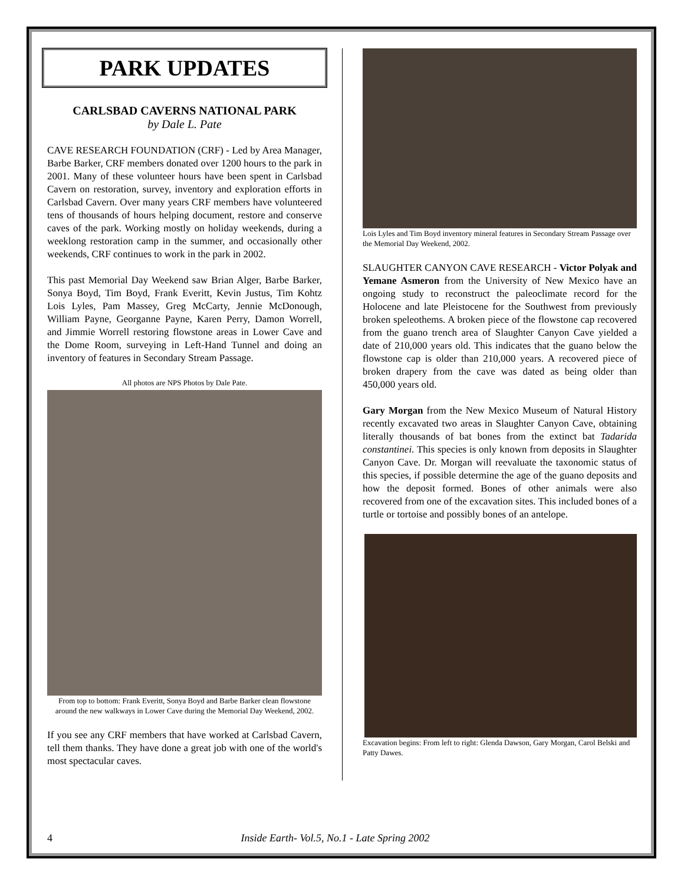PARK UPDATES
CARLSBAD CAVERNS NATIONAL PARK
by Dale L. Pate
CAVE RESEARCH FOUNDATION (CRF) - Led by Area Manager, Barbe Barker, CRF members donated over 1200 hours to the park in 2001. Many of these volunteer hours have been spent in Carlsbad Cavern on restoration, survey, inventory and exploration efforts in Carlsbad Cavern. Over many years CRF members have volunteered tens of thousands of hours helping document, restore and conserve caves of the park. Working mostly on holiday weekends, during a weeklong restoration camp in the summer, and occasionally other weekends, CRF continues to work in the park in 2002.
This past Memorial Day Weekend saw Brian Alger, Barbe Barker, Sonya Boyd, Tim Boyd, Frank Everitt, Kevin Justus, Tim Kohtz Lois Lyles, Pam Massey, Greg McCarty, Jennie McDonough, William Payne, Georganne Payne, Karen Perry, Damon Worrell, and Jimmie Worrell restoring flowstone areas in Lower Cave and the Dome Room, surveying in Left-Hand Tunnel and doing an inventory of features in Secondary Stream Passage.
All photos are NPS Photos by Dale Pate.
From top to bottom: Frank Everitt, Sonya Boyd and Barbe Barker clean flowstone around the new walkways in Lower Cave during the Memorial Day Weekend, 2002.
If you see any CRF members that have worked at Carlsbad Cavern, tell them thanks. They have done a great job with one of the world's most spectacular caves.
Lois Lyles and Tim Boyd inventory mineral features in Secondary Stream Passage over the Memorial Day Weekend, 2002.
SLAUGHTER CANYON CAVE RESEARCH - Victor Polyak and Yemane Asmeron from the University of New Mexico have an ongoing study to reconstruct the paleoclimate record for the Holocene and late Pleistocene for the Southwest from previously broken speleothems. A broken piece of the flowstone cap recovered from the guano trench area of Slaughter Canyon Cave yielded a date of 210,000 years old. This indicates that the guano below the flowstone cap is older than 210,000 years. A recovered piece of broken drapery from the cave was dated as being older than 450,000 years old.
Gary Morgan from the New Mexico Museum of Natural History recently excavated two areas in Slaughter Canyon Cave, obtaining literally thousands of bat bones from the extinct bat Tadarida constantinei. This species is only known from deposits in Slaughter Canyon Cave. Dr. Morgan will reevaluate the taxonomic status of this species, if possible determine the age of the guano deposits and how the deposit formed. Bones of other animals were also recovered from one of the excavation sites. This included bones of a turtle or tortoise and possibly bones of an antelope.
Excavation begins: From left to right: Glenda Dawson, Gary Morgan, Carol Belski and Patty Dawes.
4 Inside Earth- Vol.5, No.1 - Late Spring 2002